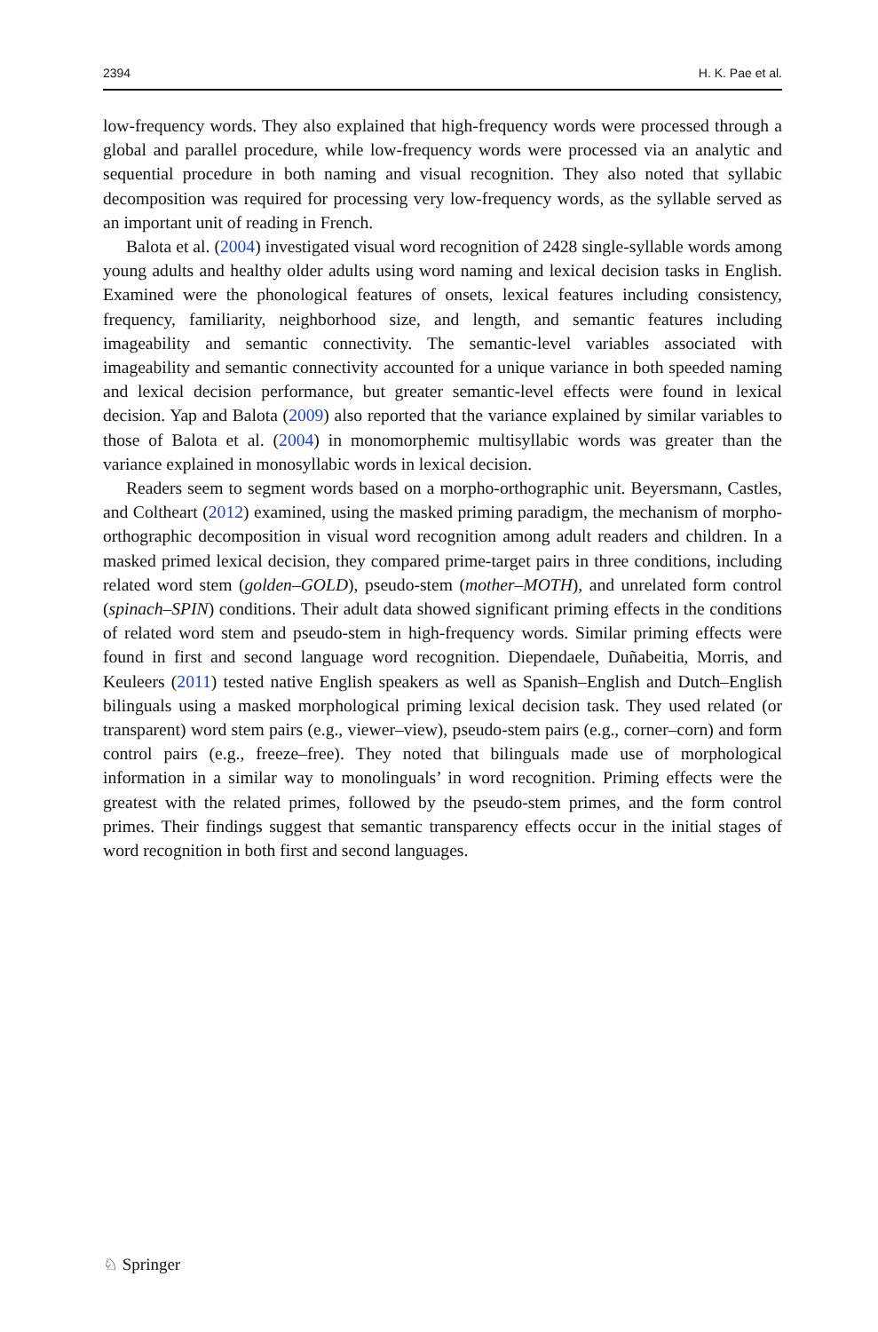2394 H. K. Pae et al.
low-frequency words. They also explained that high-frequency words were processed through a global and parallel procedure, while low-frequency words were processed via an analytic and sequential procedure in both naming and visual recognition. They also noted that syllabic decomposition was required for processing very low-frequency words, as the syllable served as an important unit of reading in French.
Balota et al. (2004) investigated visual word recognition of 2428 single-syllable words among young adults and healthy older adults using word naming and lexical decision tasks in English. Examined were the phonological features of onsets, lexical features including consistency, frequency, familiarity, neighborhood size, and length, and semantic features including imageability and semantic connectivity. The semantic-level variables associated with imageability and semantic connectivity accounted for a unique variance in both speeded naming and lexical decision performance, but greater semantic-level effects were found in lexical decision. Yap and Balota (2009) also reported that the variance explained by similar variables to those of Balota et al. (2004) in monomorphemic multisyllabic words was greater than the variance explained in monosyllabic words in lexical decision.
Readers seem to segment words based on a morpho-orthographic unit. Beyersmann, Castles, and Coltheart (2012) examined, using the masked priming paradigm, the mechanism of morpho-orthographic decomposition in visual word recognition among adult readers and children. In a masked primed lexical decision, they compared prime-target pairs in three conditions, including related word stem (golden–GOLD), pseudo-stem (mother–MOTH), and unrelated form control (spinach–SPIN) conditions. Their adult data showed significant priming effects in the conditions of related word stem and pseudo-stem in high-frequency words. Similar priming effects were found in first and second language word recognition. Diependaele, Duñabeitia, Morris, and Keuleers (2011) tested native English speakers as well as Spanish–English and Dutch–English bilinguals using a masked morphological priming lexical decision task. They used related (or transparent) word stem pairs (e.g., viewer–view), pseudo-stem pairs (e.g., corner–corn) and form control pairs (e.g., freeze–free). They noted that bilinguals made use of morphological information in a similar way to monolinguals’ in word recognition. Priming effects were the greatest with the related primes, followed by the pseudo-stem primes, and the form control primes. Their findings suggest that semantic transparency effects occur in the initial stages of word recognition in both first and second languages.
♘ Springer